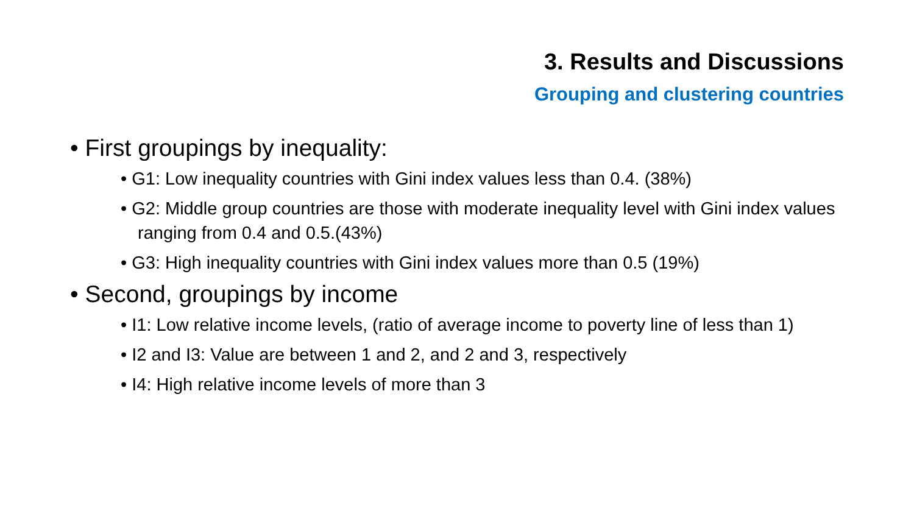3. Results and Discussions
Grouping and clustering countries
• First groupings by inequality:
• G1: Low inequality countries with Gini index values less than 0.4. (38%)
• G2: Middle group countries are those with moderate inequality level with Gini index values ranging from 0.4 and 0.5.(43%)
• G3: High inequality countries with Gini index values more than 0.5 (19%)
• Second, groupings by income
• I1: Low relative income levels, (ratio of average income to poverty line of less than 1)
• I2 and I3: Value are between 1 and 2, and 2 and 3, respectively
• I4: High relative income levels of more than 3